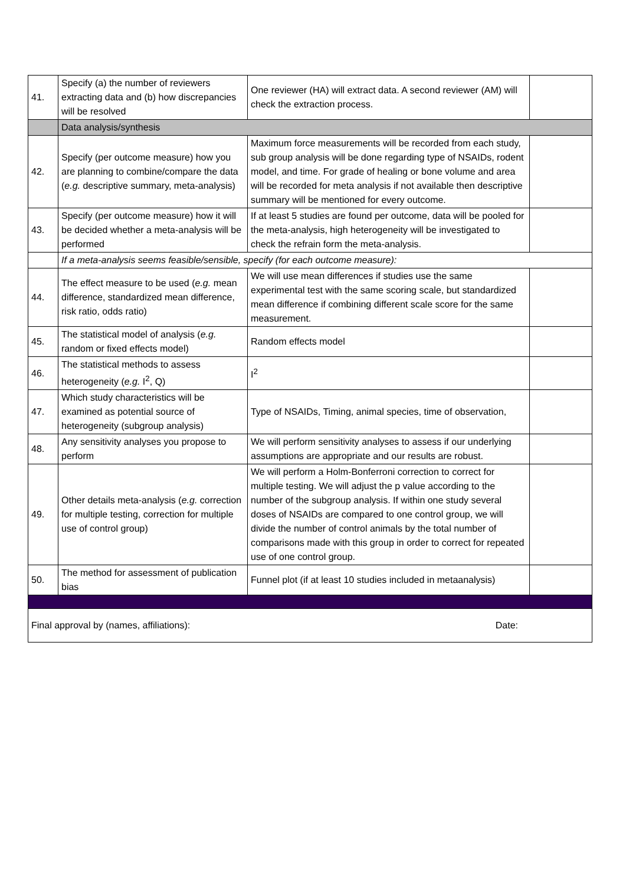| 41. | Specify (a) the number of reviewers extracting data and (b) how discrepancies will be resolved | One reviewer (HA) will extract data. A second reviewer (AM) will check the extraction process. | |
| | Data analysis/synthesis | | |
| 42. | Specify (per outcome measure) how you are planning to combine/compare the data ( e.g. descriptive summary, meta-analysis) | Maximum force measurements will be recorded from each study, sub group analysis will be done regarding type of NSAIDs, rodent model, and time. For grade of healing or bone volume and area will be recorded for meta analysis if not available then descriptive summary will be mentioned for every outcome. | |
| 43. | Specify (per outcome measure) how it will be decided whether a meta-analysis will be performed | If at least 5 studies are found per outcome, data will be pooled for the meta-analysis, high heterogeneity will be investigated to check the refrain form the meta-analysis. | |
| | If a meta-analysis seems feasible/sensible, specify (for each outcome measure): | | |
| 44. | The effect measure to be used ( e.g. mean difference, standardized mean difference, risk ratio, odds ratio) | We will use mean differences if studies use the same experimental test with the same scoring scale, but standardized mean difference if combining different scale score for the same measurement. | |
| 45. | The statistical model of analysis ( e.g. random or fixed effects model) | Random effects model | |
| 46. | The statistical methods to assess heterogeneity ( e.g. I<sup>2</sup>, Q) | I<sup>2</sup> | |
| 47. | Which study characteristics will be examined as potential source of heterogeneity (subgroup analysis) | Type of NSAIDs, Timing, animal species, time of observation, | |
| 48. | Any sensitivity analyses you propose to perform | We will perform sensitivity analyses to assess if our underlying assumptions are appropriate and our results are robust. | |
| 49. | Other details meta-analysis ( e.g. correction for multiple testing, correction for multiple use of control group) | We will perform a Holm-Bonferroni correction to correct for multiple testing. We will adjust the p value according to the number of the subgroup analysis. If within one study several doses of NSAIDs are compared to one control group, we will divide the number of control animals by the total number of comparisons made with this group in order to correct for repeated use of one control group. | |
| 50. | The method for assessment of publication bias | Funnel plot (if at least 10 studies included in metaanalysis) | |
| Final approval by (names, affiliations): Date: | | | |